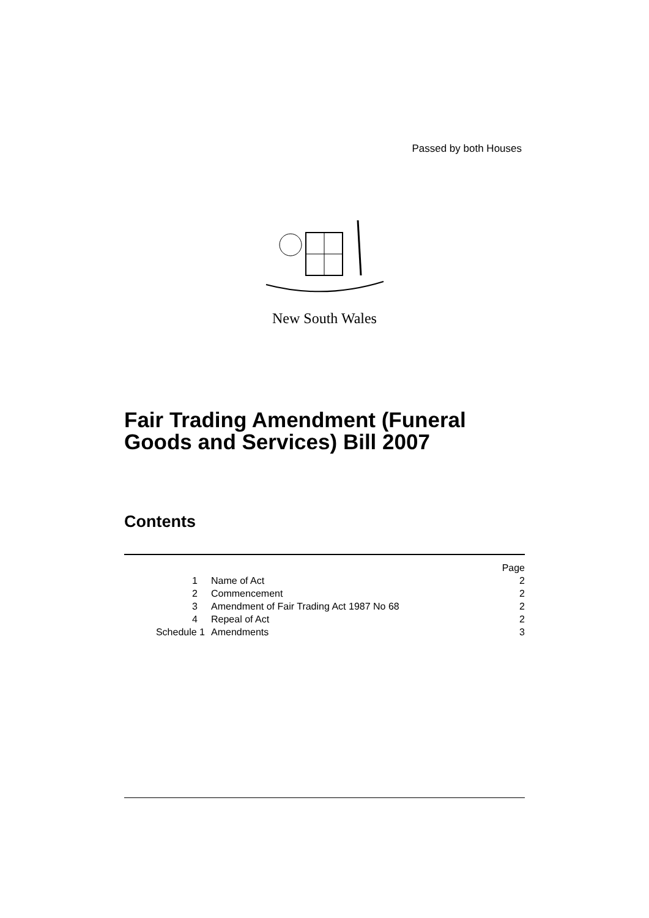Passed by both Houses
New South Wales
Fair Trading Amendment (Funeral
Goods and Services) Bill 2007
Contents
| | | Page |
| 1 | Name of Act | 2 |
| 2 | Commencement | 2 |
| 3 | Amendment of Fair Trading Act 1987 No 68 | 2 |
| 4 | Repeal of Act | 2 |
| Schedule 1 | Amendments | 3 |